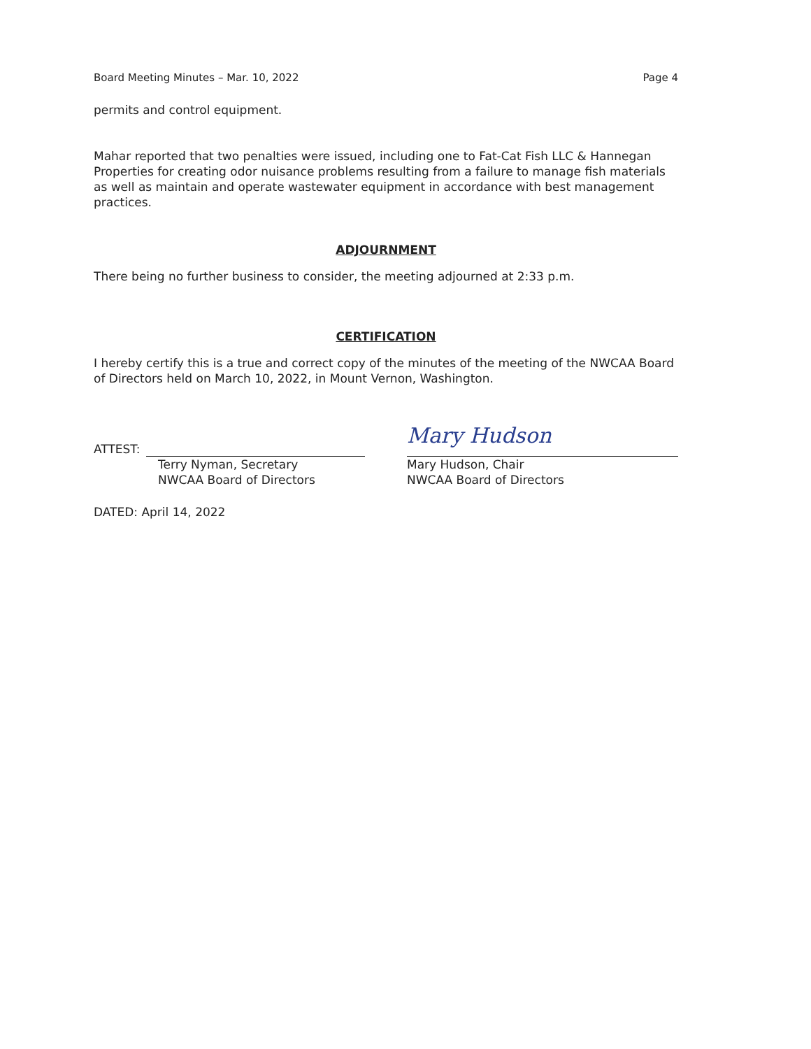Board Meeting Minutes – Mar. 10, 2022 Page 4
permits and control equipment.
Mahar reported that two penalties were issued, including one to Fat-Cat Fish LLC & Hannegan Properties for creating odor nuisance problems resulting from a failure to manage fish materials as well as maintain and operate wastewater equipment in accordance with best management practices.
ADJOURNMENT
There being no further business to consider, the meeting adjourned at 2:33 p.m.
CERTIFICATION
I hereby certify this is a true and correct copy of the minutes of the meeting of the NWCAA Board of Directors held on March 10, 2022, in Mount Vernon, Washington.
ATTEST:
Terry Nyman, Secretary
NWCAA Board of Directors
Mary Hudson
Mary Hudson, Chair
NWCAA Board of Directors
DATED: April 14, 2022